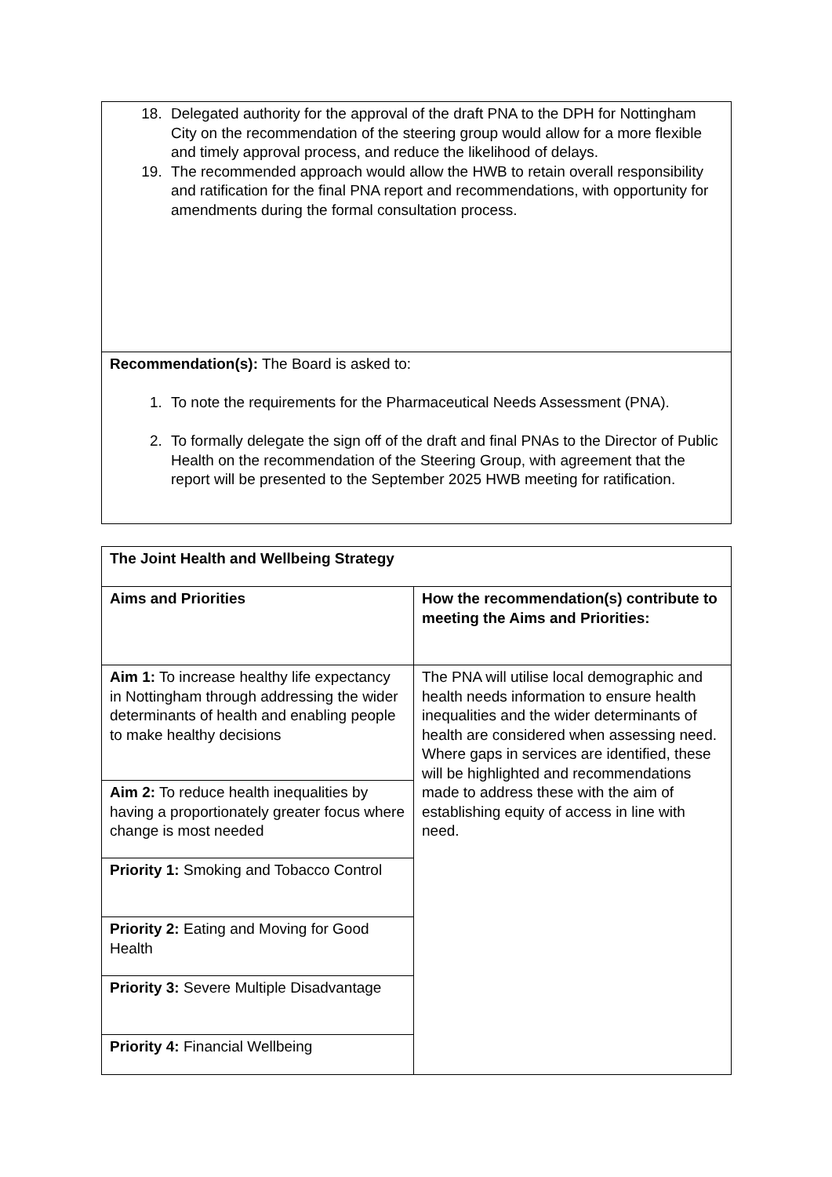| 18. Delegated authority for the approval of the draft PNA to the DPH for Nottingham City on the recommendation of the steering group would allow for a more flexible and timely approval process, and reduce the likelihood of delays. 19. The recommended approach would allow the HWB to retain overall responsibility and ratification for the final PNA report and recommendations, with opportunity for amendments during the formal consultation process. |
| Recommendation(s): The Board is asked to: 1. To note the requirements for the Pharmaceutical Needs Assessment (PNA). 2. To formally delegate the sign off of the draft and final PNAs to the Director of Public Health on the recommendation of the Steering Group, with agreement that the report will be presented to the September 2025 HWB meeting for ratification. |
| The Joint Health and Wellbeing Strategy | |
| Aims and Priorities | How the recommendation(s) contribute to meeting the Aims and Priorities: |
| Aim 1: To increase healthy life expectancy in Nottingham through addressing the wider determinants of health and enabling people to make healthy decisions | The PNA will utilise local demographic and health needs information to ensure health inequalities and the wider determinants of health are considered when assessing need. Where gaps in services are identified, these will be highlighted and recommendations made to address these with the aim of establishing equity of access in line with need. |
| Aim 2: To reduce health inequalities by having a proportionately greater focus where change is most needed | |
| Priority 1: Smoking and Tobacco Control | |
| Priority 2: Eating and Moving for Good Health | |
| Priority 3: Severe Multiple Disadvantage | |
| Priority 4: Financial Wellbeing | |